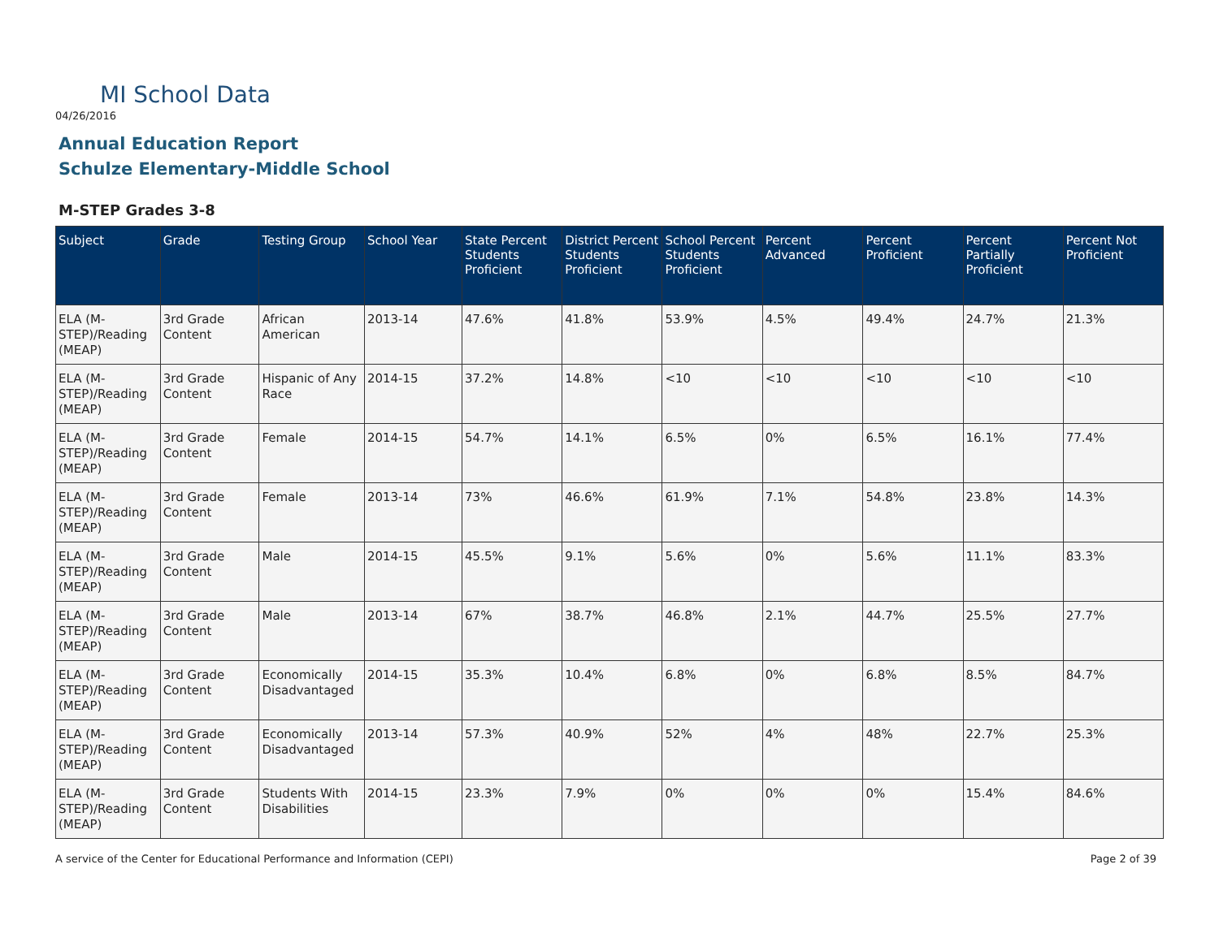MI School Data
04/26/2016
Annual Education Report
Schulze Elementary-Middle School
M-STEP Grades 3-8
| Subject | Grade | Testing Group | School Year | State Percent Students Proficient | District Percent Students Proficient | School Percent Students Proficient | Percent Advanced | Percent Proficient | Percent Partially Proficient | Percent Not Proficient |
| --- | --- | --- | --- | --- | --- | --- | --- | --- | --- | --- |
| ELA (M-STEP)/Reading (MEAP) | 3rd Grade Content | African American | 2013-14 | 47.6% | 41.8% | 53.9% | 4.5% | 49.4% | 24.7% | 21.3% |
| ELA (M-STEP)/Reading (MEAP) | 3rd Grade Content | Hispanic of Any Race | 2014-15 | 37.2% | 14.8% | <10 | <10 | <10 | <10 | <10 |
| ELA (M-STEP)/Reading (MEAP) | 3rd Grade Content | Female | 2014-15 | 54.7% | 14.1% | 6.5% | 0% | 6.5% | 16.1% | 77.4% |
| ELA (M-STEP)/Reading (MEAP) | 3rd Grade Content | Female | 2013-14 | 73% | 46.6% | 61.9% | 7.1% | 54.8% | 23.8% | 14.3% |
| ELA (M-STEP)/Reading (MEAP) | 3rd Grade Content | Male | 2014-15 | 45.5% | 9.1% | 5.6% | 0% | 5.6% | 11.1% | 83.3% |
| ELA (M-STEP)/Reading (MEAP) | 3rd Grade Content | Male | 2013-14 | 67% | 38.7% | 46.8% | 2.1% | 44.7% | 25.5% | 27.7% |
| ELA (M-STEP)/Reading (MEAP) | 3rd Grade Content | Economically Disadvantaged | 2014-15 | 35.3% | 10.4% | 6.8% | 0% | 6.8% | 8.5% | 84.7% |
| ELA (M-STEP)/Reading (MEAP) | 3rd Grade Content | Economically Disadvantaged | 2013-14 | 57.3% | 40.9% | 52% | 4% | 48% | 22.7% | 25.3% |
| ELA (M-STEP)/Reading (MEAP) | 3rd Grade Content | Students With Disabilities | 2014-15 | 23.3% | 7.9% | 0% | 0% | 0% | 15.4% | 84.6% |
A service of the Center for Educational Performance and Information (CEPI)
Page 2 of 39